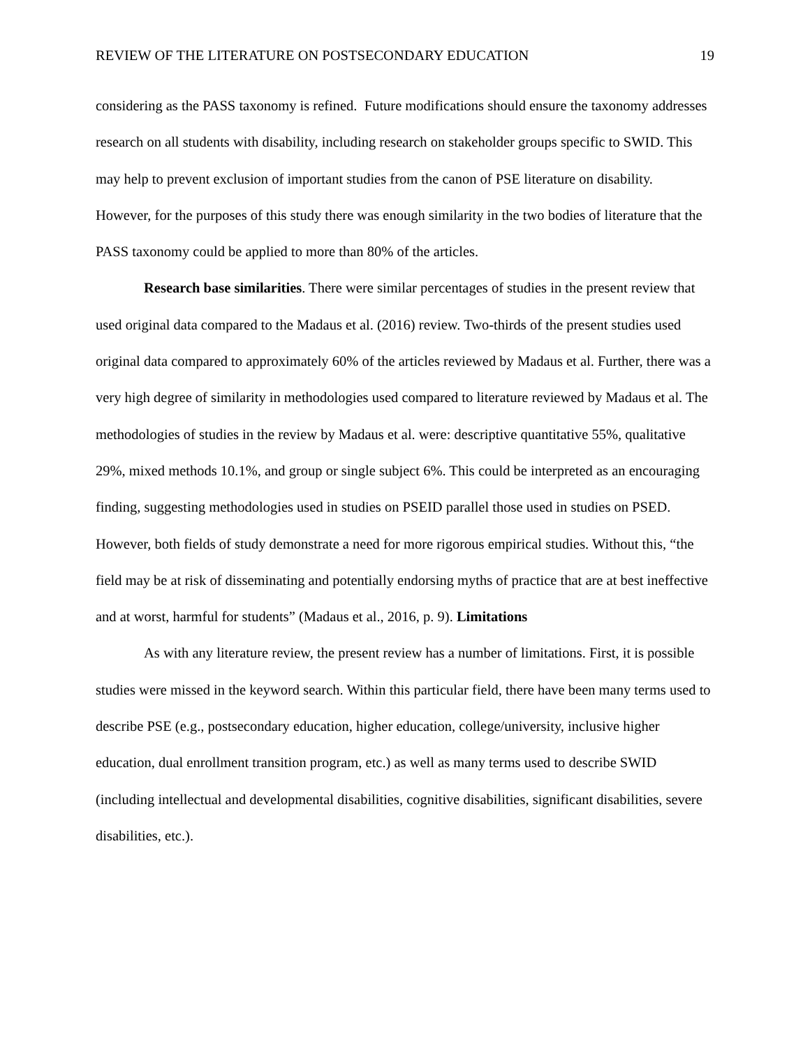REVIEW OF THE LITERATURE ON POSTSECONDARY EDUCATION 19
considering as the PASS taxonomy is refined. Future modifications should ensure the taxonomy addresses research on all students with disability, including research on stakeholder groups specific to SWID. This may help to prevent exclusion of important studies from the canon of PSE literature on disability. However, for the purposes of this study there was enough similarity in the two bodies of literature that the PASS taxonomy could be applied to more than 80% of the articles.
Research base similarities. There were similar percentages of studies in the present review that used original data compared to the Madaus et al. (2016) review. Two-thirds of the present studies used original data compared to approximately 60% of the articles reviewed by Madaus et al. Further, there was a very high degree of similarity in methodologies used compared to literature reviewed by Madaus et al. The methodologies of studies in the review by Madaus et al. were: descriptive quantitative 55%, qualitative 29%, mixed methods 10.1%, and group or single subject 6%. This could be interpreted as an encouraging finding, suggesting methodologies used in studies on PSEID parallel those used in studies on PSED. However, both fields of study demonstrate a need for more rigorous empirical studies. Without this, “the field may be at risk of disseminating and potentially endorsing myths of practice that are at best ineffective and at worst, harmful for students” (Madaus et al., 2016, p. 9). Limitations
As with any literature review, the present review has a number of limitations. First, it is possible studies were missed in the keyword search. Within this particular field, there have been many terms used to describe PSE (e.g., postsecondary education, higher education, college/university, inclusive higher education, dual enrollment transition program, etc.) as well as many terms used to describe SWID (including intellectual and developmental disabilities, cognitive disabilities, significant disabilities, severe disabilities, etc.).